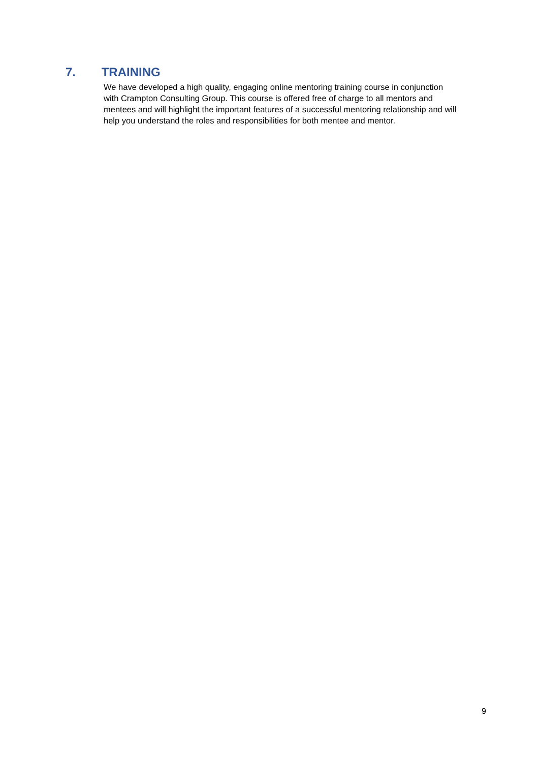7. TRAINING
We have developed a high quality, engaging online mentoring training course in conjunction
with Crampton Consulting Group. This course is offered free of charge to all mentors and
mentees and will highlight the important features of a successful mentoring relationship and will
help you understand the roles and responsibilities for both mentee and mentor.
9